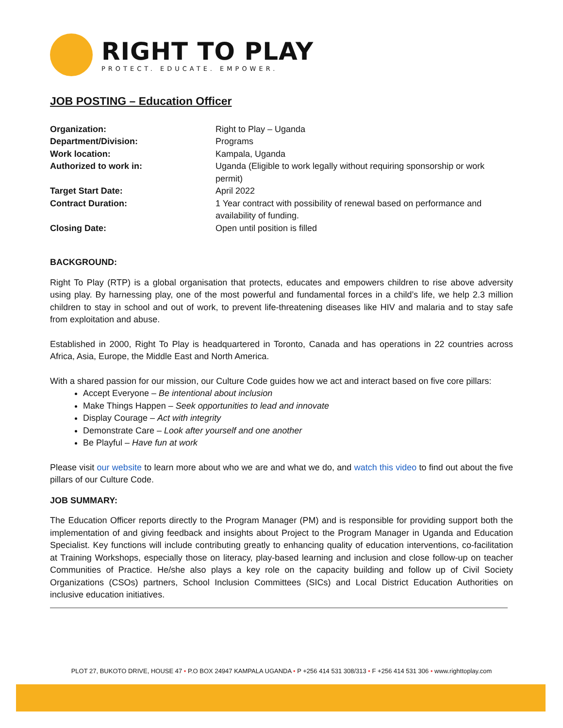RIGHT TO PLAY
PROTECT. EDUCATE. EMPOWER.
JOB POSTING – Education Officer
| Organization: | Right to Play – Uganda |
| Department/Division: | Programs |
| Work location: | Kampala, Uganda |
| Authorized to work in: | Uganda (Eligible to work legally without requiring sponsorship or work permit) |
| Target Start Date: | April 2022 |
| Contract Duration: | 1 Year contract with possibility of renewal based on performance and availability of funding. |
| Closing Date: | Open until position is filled |
BACKGROUND:
Right To Play (RTP) is a global organisation that protects, educates and empowers children to rise above adversity using play. By harnessing play, one of the most powerful and fundamental forces in a child’s life, we help 2.3 million children to stay in school and out of work, to prevent life-threatening diseases like HIV and malaria and to stay safe from exploitation and abuse.
Established in 2000, Right To Play is headquartered in Toronto, Canada and has operations in 22 countries across Africa, Asia, Europe, the Middle East and North America.
With a shared passion for our mission, our Culture Code guides how we act and interact based on five core pillars:
Accept Everyone – Be intentional about inclusion
Make Things Happen – Seek opportunities to lead and innovate
Display Courage – Act with integrity
Demonstrate Care – Look after yourself and one another
Be Playful – Have fun at work
Please visit our website to learn more about who we are and what we do, and watch this video to find out about the five pillars of our Culture Code.
JOB SUMMARY:
The Education Officer reports directly to the Program Manager (PM) and is responsible for providing support both the implementation of and giving feedback and insights about Project to the Program Manager in Uganda and Education Specialist. Key functions will include contributing greatly to enhancing quality of education interventions, co-facilitation at Training Workshops, especially those on literacy, play-based learning and inclusion and close follow-up on teacher Communities of Practice. He/she also plays a key role on the capacity building and follow up of Civil Society Organizations (CSOs) partners, School Inclusion Committees (SICs) and Local District Education Authorities on inclusive education initiatives.
PLOT 27, BUKOTO DRIVE, HOUSE 47 • P.O BOX 24947 KAMPALA UGANDA • P +256 414 531 308/313 • F +256 414 531 306 • www.righttoplay.com